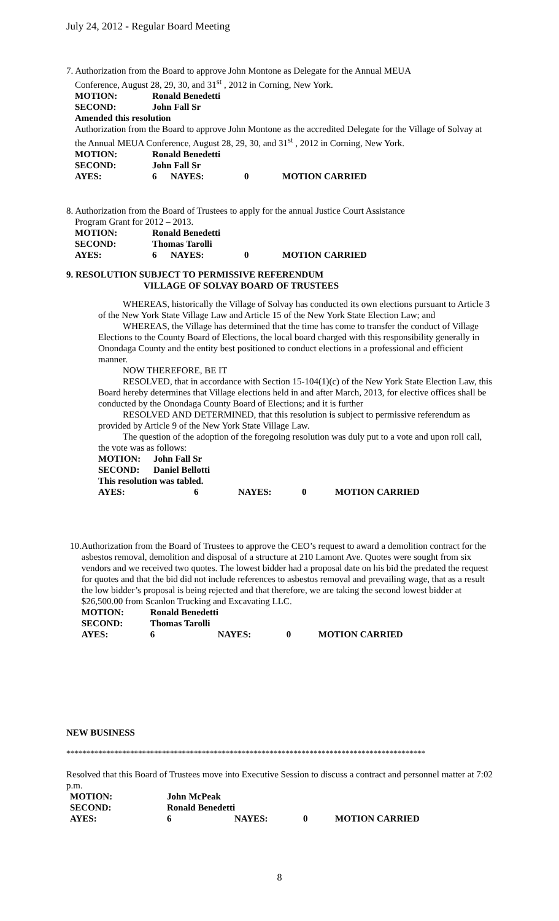July 24, 2012 - Regular Board Meeting
7. Authorization from the Board to approve John Montone as Delegate for the Annual MEUA
Conference, August 28, 29, 30, and 31<sup>st</sup> , 2012 in Corning, New York.
| MOTION: | Ronald Benedetti |
| SECOND: | John Fall Sr |
Amended this resolution
Authorization from the Board to approve John Montone as the accredited Delegate for the Village of Solvay at the Annual MEUA Conference, August 28, 29, 30, and 31<sup>st</sup> , 2012 in Corning, New York.
| MOTION: | Ronald Benedetti | | | |
| SECOND: | John Fall Sr | | | |
| AYES: | 6 | NAYES: | 0 | MOTION CARRIED |
8. Authorization from the Board of Trustees to apply for the annual Justice Court Assistance
Program Grant for 2012 – 2013.
| MOTION: | Ronald Benedetti | | | |
| SECOND: | Thomas Tarolli | | | |
| AYES: | 6 | NAYES: | 0 | MOTION CARRIED |
9. RESOLUTION SUBJECT TO PERMISSIVE REFERENDUM
VILLAGE OF SOLVAY BOARD OF TRUSTEES
WHEREAS, historically the Village of Solvay has conducted its own elections pursuant to Article 3 of the New York State Village Law and Article 15 of the New York State Election Law; and
WHEREAS, the Village has determined that the time has come to transfer the conduct of Village Elections to the County Board of Elections, the local board charged with this responsibility generally in Onondaga County and the entity best positioned to conduct elections in a professional and efficient manner.
NOW THEREFORE, BE IT
RESOLVED, that in accordance with Section 15-104(1)(c) of the New York State Election Law, this Board hereby determines that Village elections held in and after March, 2013, for elective offices shall be conducted by the Onondaga County Board of Elections; and it is further
RESOLVED AND DETERMINED, that this resolution is subject to permissive referendum as provided by Article 9 of the New York State Village Law.
The question of the adoption of the foregoing resolution was duly put to a vote and upon roll call, the vote was as follows:
| MOTION: | John Fall Sr | | | |
| SECOND: | Daniel Bellotti | | | |
| This resolution was tabled. | | | | |
| AYES: | 6 | NAYES: | 0 | MOTION CARRIED |
10. Authorization from the Board of Trustees to approve the CEO’s request to award a demolition contract for the asbestos removal, demolition and disposal of a structure at 210 Lamont Ave. Quotes were sought from six vendors and we received two quotes. The lowest bidder had a proposal date on his bid the predated the request for quotes and that the bid did not include references to asbestos removal and prevailing wage, that as a result the low bidder’s proposal is being rejected and that therefore, we are taking the second lowest bidder at $26,500.00 from Scanlon Trucking and Excavating LLC.
| MOTION: | Ronald Benedetti | | | |
| SECOND: | Thomas Tarolli | | | |
| AYES: | 6 | NAYES: | 0 | MOTION CARRIED |
NEW BUSINESS
******************************************************************************************
Resolved that this Board of Trustees move into Executive Session to discuss a contract and personnel matter at 7:02 p.m.
| MOTION: | John McPeak | | | |
| SECOND: | Ronald Benedetti | | | |
| AYES: | 6 | NAYES: | 0 | MOTION CARRIED |
8